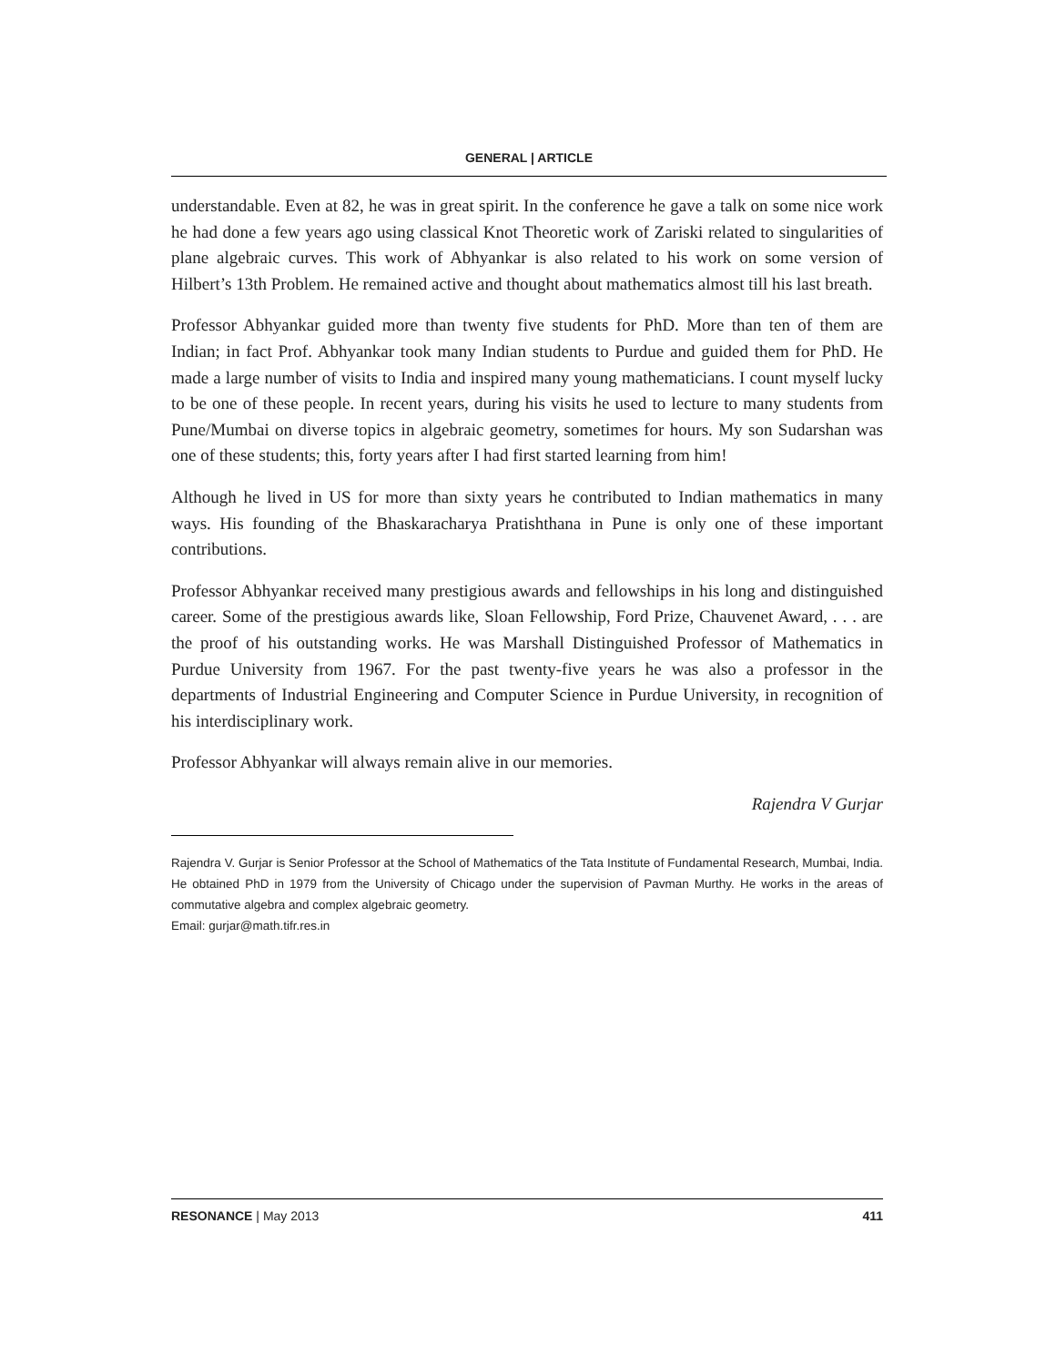GENERAL | ARTICLE
understandable. Even at 82, he was in great spirit. In the conference he gave a talk on some nice work he had done a few years ago using classical Knot Theoretic work of Zariski related to singularities of plane algebraic curves. This work of Abhyankar is also related to his work on some version of Hilbert’s 13th Problem. He remained active and thought about mathematics almost till his last breath.
Professor Abhyankar guided more than twenty five students for PhD. More than ten of them are Indian; in fact Prof. Abhyankar took many Indian students to Purdue and guided them for PhD. He made a large number of visits to India and inspired many young mathematicians. I count myself lucky to be one of these people. In recent years, during his visits he used to lecture to many students from Pune/Mumbai on diverse topics in algebraic geometry, sometimes for hours. My son Sudarshan was one of these students; this, forty years after I had first started learning from him!
Although he lived in US for more than sixty years he contributed to Indian mathematics in many ways. His founding of the Bhaskaracharya Pratishthana in Pune is only one of these important contributions.
Professor Abhyankar received many prestigious awards and fellowships in his long and distinguished career. Some of the prestigious awards like, Sloan Fellowship, Ford Prize, Chauvenet Award, . . . are the proof of his outstanding works. He was Marshall Distinguished Professor of Mathematics in Purdue University from 1967. For the past twenty-five years he was also a professor in the departments of Industrial Engineering and Computer Science in Purdue University, in recognition of his interdisciplinary work.
Professor Abhyankar will always remain alive in our memories.
Rajendra V Gurjar
Rajendra V. Gurjar is Senior Professor at the School of Mathematics of the Tata Institute of Fundamental Research, Mumbai, India. He obtained PhD in 1979 from the University of Chicago under the supervision of Pavman Murthy. He works in the areas of commutative algebra and complex algebraic geometry.
Email: gurjar@math.tifr.res.in
RESONANCE | May 2013 411